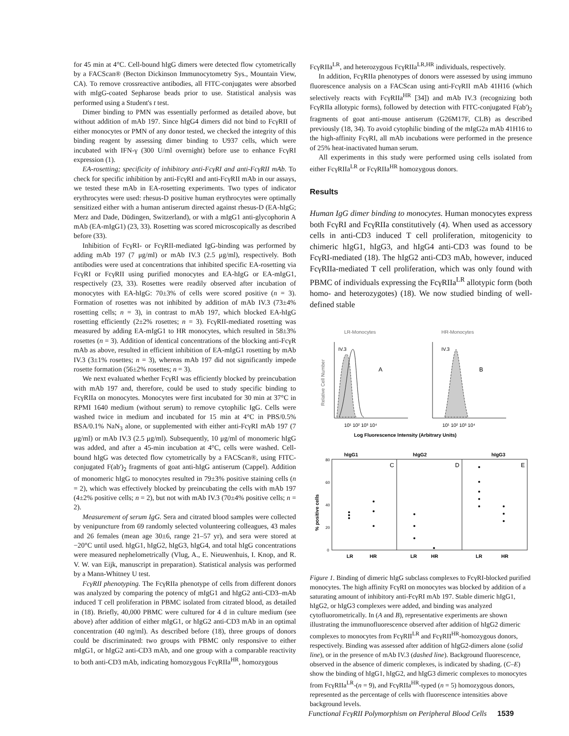for 45 min at 4°C. Cell-bound hIgG dimers were detected flow cytometrically by a FACScan® (Becton Dickinson Immunocytometry Sys., Mountain View, CA). To remove crossreactive antibodies, all FITC-conjugates were absorbed with mIgG-coated Sepharose beads prior to use. Statistical analysis was performed using a Student's t test.
Dimer binding to PMN was essentially performed as detailed above, but without addition of mAb 197. Since hIgG4 dimers did not bind to FcγRII of either monocytes or PMN of any donor tested, we checked the integrity of this binding reagent by assessing dimer binding to U937 cells, which were incubated with IFN-γ (300 U/ml overnight) before use to enhance FcγRI expression (1).
EA-rosetting; specificity of inhibitory anti-FcγRI and anti-FcγRII mAb. To check for specific inhibition by anti-FcγRI and anti-FcγRII mAb in our assays, we tested these mAb in EA-rosetting experiments. Two types of indicator erythrocytes were used: rhesus-D positive human erythrocytes were optimally sensitized either with a human antiserum directed against rhesus-D (EA-hIgG; Merz and Dade, Düdingen, Switzerland), or with a mIgG1 anti-glycophorin A mAb (EA-mIgG1) (23, 33). Rosetting was scored microscopically as described before (33).
Inhibition of FcγRI- or FcγRII-mediated IgG-binding was performed by adding mAb 197 (7 μg/ml) or mAb IV.3 (2.5 μg/ml), respectively. Both antibodies were used at concentrations that inhibited specific EA-rosetting via FcγRI or FcγRII using purified monocytes and EA-hIgG or EA-mIgG1, respectively (23, 33). Rosettes were readily observed after incubation of monocytes with EA-hIgG: 70±3% of cells were scored positive (n = 3). Formation of rosettes was not inhibited by addition of mAb IV.3 (73±4% rosetting cells; n = 3), in contrast to mAb 197, which blocked EA-hIgG rosetting efficiently (2±2% rosettes; n = 3). FcγRII-mediated rosetting was measured by adding EA-mIgG1 to HR monocytes, which resulted in 58±3% rosettes (n = 3). Addition of identical concentrations of the blocking anti-FcγR mAb as above, resulted in efficient inhibition of EA-mIgG1 rosetting by mAb IV.3 (3±1% rosettes; n = 3), whereas mAb 197 did not significantly impede rosette formation (56±2% rosettes; n = 3).
We next evaluated whether FcγRI was efficiently blocked by preincubation with mAb 197 and, therefore, could be used to study specific binding to FcγRIIa on monocytes. Monocytes were first incubated for 30 min at 37°C in RPMI 1640 medium (without serum) to remove cytophilic IgG. Cells were washed twice in medium and incubated for 15 min at 4°C in PBS/0.5% BSA/0.1% NaN<sub>3</sub> alone, or supplemented with either anti-FcγRI mAb 197 (7 μg/ml) or mAb IV.3 (2.5 μg/ml). Subsequently, 10 μg/ml of monomeric hIgG was added, and after a 45-min incubation at 4°C, cells were washed. Cell-bound hIgG was detected flow cytometrically by a FACScan®, using FITC-conjugated F(ab')<sub>2</sub> fragments of goat anti-hIgG antiserum (Cappel). Addition of monomeric hIgG to monocytes resulted in 79±3% positive staining cells (n = 2), which was effectively blocked by preincubating the cells with mAb 197 (4±2% positive cells; n = 2), but not with mAb IV.3 (70±4% positive cells; n = 2).
Measurement of serum IgG. Sera and citrated blood samples were collected by venipuncture from 69 randomly selected volunteering colleagues, 43 males and 26 females (mean age 30±6, range 21–57 yr), and sera were stored at −20°C until used. hIgG1, hIgG2, hIgG3, hIgG4, and total hIgG concentrations were measured nephelometrically (Vlug, A., E. Nieuwenhuis, I. Knop, and R. V. W. van Eijk, manuscript in preparation). Statistical analysis was performed by a Mann-Whitney U test.
FcγRII phenotyping. The FcγRIIa phenotype of cells from different donors was analyzed by comparing the potency of mIgG1 and hIgG2 anti-CD3–mAb induced T cell proliferation in PBMC isolated from citrated blood, as detailed in (18). Briefly, 40,000 PBMC were cultured for 4 d in culture medium (see above) after addition of either mIgG1, or hIgG2 anti-CD3 mAb in an optimal concentration (40 ng/ml). As described before (18), three groups of donors could be discriminated: two groups with PBMC only responsive to either mIgG1, or hIgG2 anti-CD3 mAb, and one group with a comparable reactivity to both anti-CD3 mAb, indicating homozygous FcγRIIa<sup>HR</sup>, homozygous
FcγRIIa<sup>LR</sup>, and heterozygous FcγRIIa<sup>LR,HR</sup> individuals, respectively.
In addition, FcγRIIa phenotypes of donors were assessed by using immuno fluorescence analysis on a FACScan using anti-FcγRII mAb 41H16 (which selectively reacts with FcγRIIa<sup>HR</sup> [34]) and mAb IV.3 (recognizing both FcγRIIa allotypic forms), followed by detection with FITC-conjugated F(ab')<sub>2</sub> fragments of goat anti-mouse antiserum (G26M17F, CLB) as described previously (18, 34). To avoid cytophilic binding of the mIgG2a mAb 41H16 to the high-affinity FcγRI, all mAb incubations were performed in the presence of 25% heat-inactivated human serum.
All experiments in this study were performed using cells isolated from either FcγRIIa<sup>LR</sup> or FcγRIIa<sup>HR</sup> homozygous donors.
Results
Human IgG dimer binding to monocytes. Human monocytes express both FcγRI and FcγRIIa constitutively (4). When used as accessory cells in anti-CD3 induced T cell proliferation, mitogenicity to chimeric hIgG1, hIgG3, and hIgG4 anti-CD3 was found to be FcγRI-mediated (18). The hIgG2 anti-CD3 mAb, however, induced FcγRIIa-mediated T cell proliferation, which was only found with PBMC of individuals expressing the FcγRIIa<sup>LR</sup> allotypic form (both homo- and heterozygotes) (18). We now studied binding of well-defined stable
LR-Monocytes
HR-Monocytes
Relative Cell Number
A
B
IV.3
IV.3
10¹ 10² 10³ 10⁴
10¹ 10² 10³ 10⁴
Log Fluorescence Intensity (Arbitrary Units)
hIgG1
hIgG2
hIgG3
C
D
E
% positive cells
80
60
40
20
0
LR
HR
LR
HR
LR
HR
Figure 1. Binding of dimeric hIgG subclass complexes to FcγRI-blocked purified monocytes. The high affinity FcγRI on monocytes was blocked by addition of a saturating amount of inhibitory anti-FcγRI mAb 197. Stable dimeric hIgG1, hIgG2, or hIgG3 complexes were added, and binding was analyzed cytofluorometrically. In (A and B), representative experiments are shown illustrating the immunofluorescence observed after addition of hIgG2 dimeric complexes to monocytes from FcγRII<sup>LR</sup> and FcγRII<sup>HR</sup>-homozygous donors, respectively. Binding was assessed after addition of hIgG2-dimers alone (solid line), or in the presence of mAb IV.3 (dashed line). Background fluorescence, observed in the absence of dimeric complexes, is indicated by shading. (C–E) show the binding of hIgG1, hIgG2, and hIgG3 dimeric complexes to monocytes from FcγRIIa<sup>LR</sup>-(n = 9), and FcγRIIa<sup>HR</sup>-typed (n = 5) homozygous donors, represented as the percentage of cells with fluorescence intensities above background levels.
Functional FcγRII Polymorphism on Peripheral Blood Cells 1539